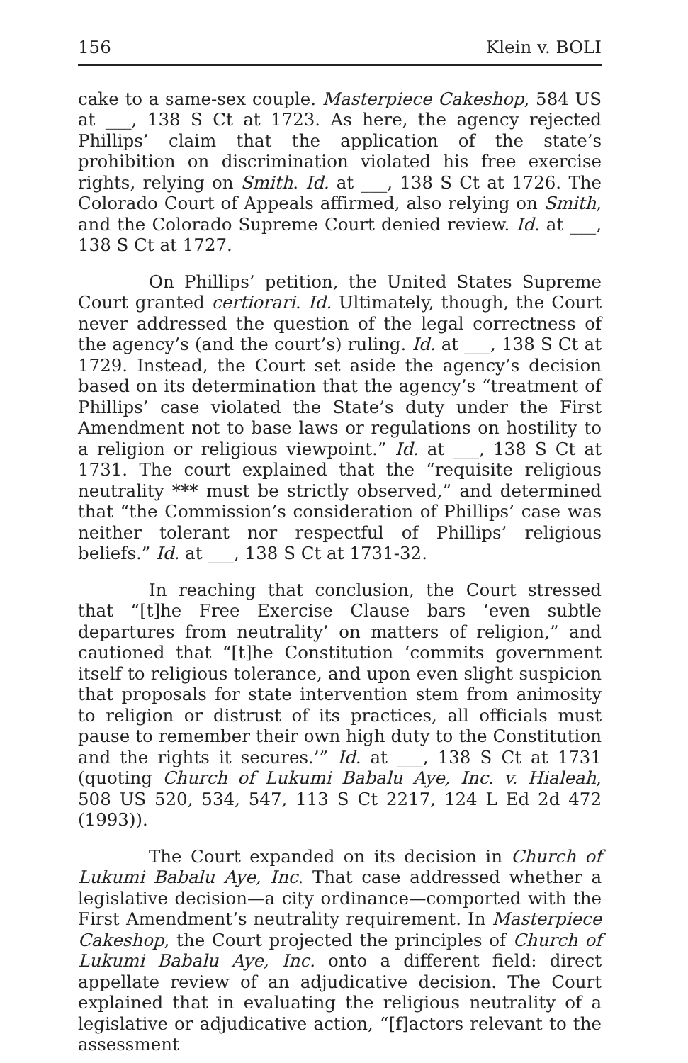156 Klein v. BOLI
cake to a same-sex couple. Masterpiece Cakeshop, 584 US at ___, 138 S Ct at 1723. As here, the agency rejected Phillips’ claim that the application of the state’s prohibition on discrimination violated his free exercise rights, relying on Smith. Id. at ___, 138 S Ct at 1726. The Colorado Court of Appeals affirmed, also relying on Smith, and the Colorado Supreme Court denied review. Id. at ___, 138 S Ct at 1727.
On Phillips’ petition, the United States Supreme Court granted certiorari. Id. Ultimately, though, the Court never addressed the question of the legal correctness of the agency’s (and the court’s) ruling. Id. at ___, 138 S Ct at 1729. Instead, the Court set aside the agency’s decision based on its determination that the agency’s “treatment of Phillips’ case violated the State’s duty under the First Amendment not to base laws or regulations on hostility to a religion or religious viewpoint.” Id. at ___, 138 S Ct at 1731. The court explained that the “requisite religious neutrality *** must be strictly observed,” and determined that “the Commission’s consideration of Phillips’ case was neither tolerant nor respectful of Phillips’ religious beliefs.” Id. at ___, 138 S Ct at 1731-32.
In reaching that conclusion, the Court stressed that “[t]he Free Exercise Clause bars ‘even subtle departures from neutrality’ on matters of religion,” and cautioned that “[t]he Constitution ‘commits government itself to religious tolerance, and upon even slight suspicion that proposals for state intervention stem from animosity to religion or distrust of its practices, all officials must pause to remember their own high duty to the Constitution and the rights it secures.’” Id. at ___, 138 S Ct at 1731 (quoting Church of Lukumi Babalu Aye, Inc. v. Hialeah, 508 US 520, 534, 547, 113 S Ct 2217, 124 L Ed 2d 472 (1993)).
The Court expanded on its decision in Church of Lukumi Babalu Aye, Inc. That case addressed whether a legislative decision—a city ordinance—comported with the First Amendment’s neutrality requirement. In Masterpiece Cakeshop, the Court projected the principles of Church of Lukumi Babalu Aye, Inc. onto a different field: direct appellate review of an adjudicative decision. The Court explained that in evaluating the religious neutrality of a legislative or adjudicative action, “[f]actors relevant to the assessment